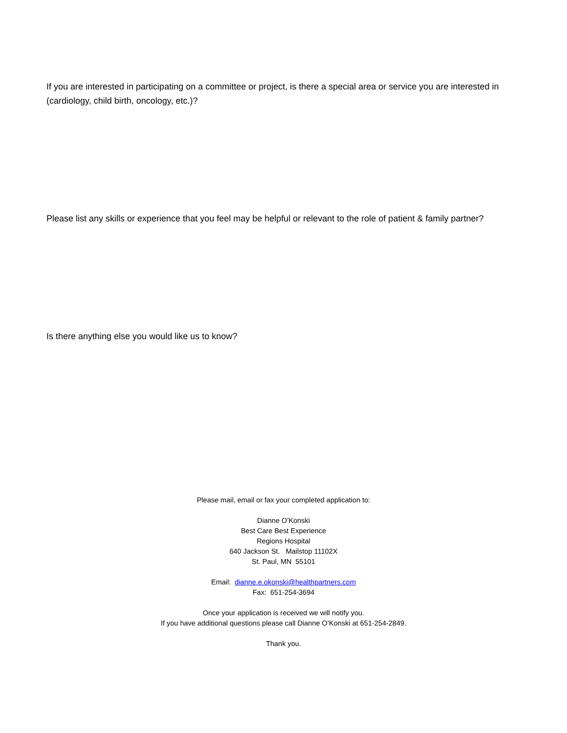If you are interested in participating on a committee or project, is there a special area or service you are interested in (cardiology, child birth, oncology, etc.)?
Please list any skills or experience that you feel may be helpful or relevant to the role of patient & family partner?
Is there anything else you would like us to know?
Please mail, email or fax your completed application to:
Dianne O’Konski
Best Care Best Experience
Regions Hospital
640 Jackson St. Mailstop 11102X
St. Paul, MN 55101
Email: dianne.e.okonski@healthpartners.com
Fax: 651-254-3694
Once your application is received we will notify you.
If you have additional questions please call Dianne O’Konski at 651-254-2849.
Thank you.